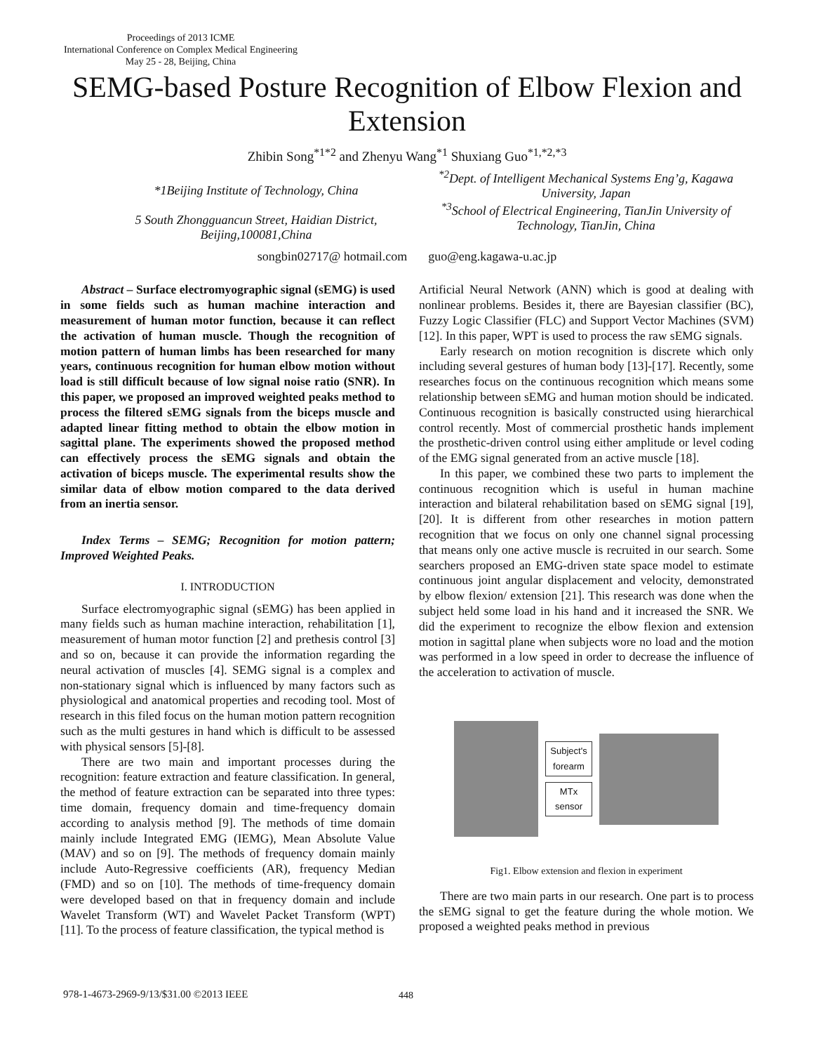Proceedings of 2013 ICME
International Conference on Complex Medical Engineering
May 25 - 28, Beijing, China
SEMG-based Posture Recognition of Elbow Flexion and
Extension
Zhibin Song<sup>*1*2</sup> and Zhenyu Wang<sup>*1</sup> Shuxiang Guo<sup>*1,*2,*3</sup>
*1Beijing Institute of Technology, China
5 South Zhongguancun Street, Haidian District, Beijing,100081,China
<sup>*2</sup>Dept. of Intelligent Mechanical Systems Eng’g, Kagawa University, Japan
<sup>*3</sup>School of Electrical Engineering, TianJin University of Technology, TianJin, China
songbin02717@ hotmail.com guo@eng.kagawa-u.ac.jp
Abstract – Surface electromyographic signal (sEMG) is used in some fields such as human machine interaction and measurement of human motor function, because it can reflect the activation of human muscle. Though the recognition of motion pattern of human limbs has been researched for many years, continuous recognition for human elbow motion without load is still difficult because of low signal noise ratio (SNR). In this paper, we proposed an improved weighted peaks method to process the filtered sEMG signals from the biceps muscle and adapted linear fitting method to obtain the elbow motion in sagittal plane. The experiments showed the proposed method can effectively process the sEMG signals and obtain the activation of biceps muscle. The experimental results show the similar data of elbow motion compared to the data derived from an inertia sensor.
Index Terms – SEMG; Recognition for motion pattern; Improved Weighted Peaks.
I. INTRODUCTION
Surface electromyographic signal (sEMG) has been applied in many fields such as human machine interaction, rehabilitation [1], measurement of human motor function [2] and prethesis control [3] and so on, because it can provide the information regarding the neural activation of muscles [4]. SEMG signal is a complex and non-stationary signal which is influenced by many factors such as physiological and anatomical properties and recoding tool. Most of research in this filed focus on the human motion pattern recognition such as the multi gestures in hand which is difficult to be assessed with physical sensors [5]-[8].
There are two main and important processes during the recognition: feature extraction and feature classification. In general, the method of feature extraction can be separated into three types: time domain, frequency domain and time-frequency domain according to analysis method [9]. The methods of time domain mainly include Integrated EMG (IEMG), Mean Absolute Value (MAV) and so on [9]. The methods of frequency domain mainly include Auto-Regressive coefficients (AR), frequency Median (FMD) and so on [10]. The methods of time-frequency domain were developed based on that in frequency domain and include Wavelet Transform (WT) and Wavelet Packet Transform (WPT) [11]. To the process of feature classification, the typical method is
Artificial Neural Network (ANN) which is good at dealing with nonlinear problems. Besides it, there are Bayesian classifier (BC), Fuzzy Logic Classifier (FLC) and Support Vector Machines (SVM) [12]. In this paper, WPT is used to process the raw sEMG signals.
Early research on motion recognition is discrete which only including several gestures of human body [13]-[17]. Recently, some researches focus on the continuous recognition which means some relationship between sEMG and human motion should be indicated. Continuous recognition is basically constructed using hierarchical control recently. Most of commercial prosthetic hands implement the prosthetic-driven control using either amplitude or level coding of the EMG signal generated from an active muscle [18].
In this paper, we combined these two parts to implement the continuous recognition which is useful in human machine interaction and bilateral rehabilitation based on sEMG signal [19], [20]. It is different from other researches in motion pattern recognition that we focus on only one channel signal processing that means only one active muscle is recruited in our search. Some searchers proposed an EMG-driven state space model to estimate continuous joint angular displacement and velocity, demonstrated by elbow flexion/ extension [21]. This research was done when the subject held some load in his hand and it increased the SNR. We did the experiment to recognize the elbow flexion and extension motion in sagittal plane when subjects wore no load and the motion was performed in a low speed in order to decrease the influence of the acceleration to activation of muscle.
Subject's
forearm
MTx
sensor
Fig1. Elbow extension and flexion in experiment
There are two main parts in our research. One part is to process the sEMG signal to get the feature during the whole motion. We proposed a weighted peaks method in previous
978-1-4673-2969-9/13/$31.00 ©2013 IEEE
448